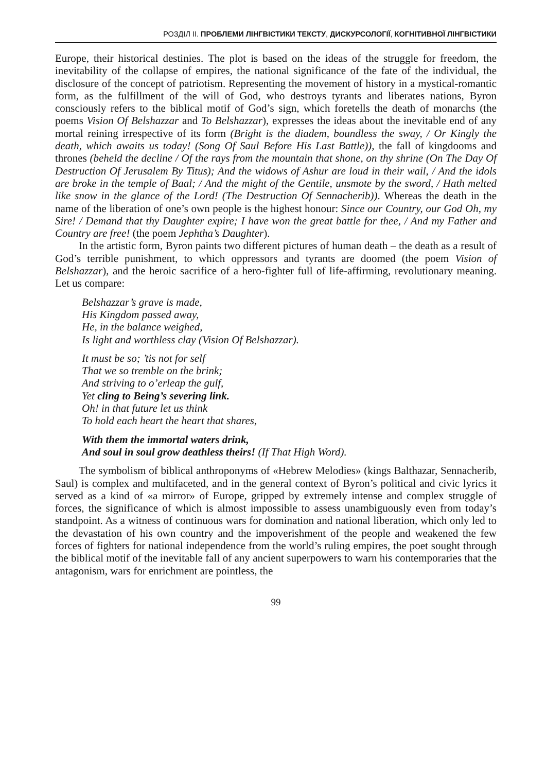РОЗДІЛ II. ПРОБЛЕМИ ЛІНГВІСТИКИ ТЕКСТУ, ДИСКУРСОЛОГІЇ, КОГНІТИВНОЇ ЛІНГВІСТИКИ
Europe, their historical destinies. The plot is based on the ideas of the struggle for freedom, the inevitability of the collapse of empires, the national significance of the fate of the individual, the disclosure of the concept of patriotism. Representing the movement of history in a mystical-romantic form, as the fulfillment of the will of God, who destroys tyrants and liberates nations, Byron consciously refers to the biblical motif of God’s sign, which foretells the death of monarchs (the poems Vision Of Belshazzar and To Belshazzar), expresses the ideas about the inevitable end of any mortal reining irrespective of its form (Bright is the diadem, boundless the sway, / Or Kingly the death, which awaits us today! (Song Of Saul Before His Last Battle)), the fall of kingdooms and thrones (beheld the decline / Of the rays from the mountain that shone, on thy shrine (On The Day Of Destruction Of Jerusalem By Titus); And the widows of Ashur are loud in their wail, / And the idols are broke in the temple of Baal; / And the might of the Gentile, unsmote by the sword, / Hath melted like snow in the glance of the Lord! (The Destruction Of Sennacherib)). Whereas the death in the name of the liberation of one’s own people is the highest honour: Since our Country, our God Oh, my Sire! / Demand that thy Daughter expire; I have won the great battle for thee, / And my Father and Country are free! (the poem Jephtha’s Daughter).
In the artistic form, Byron paints two different pictures of human death – the death as a result of God’s terrible punishment, to which oppressors and tyrants are doomed (the poem Vision of Belshazzar), and the heroic sacrifice of a hero-fighter full of life-affirming, revolutionary meaning. Let us compare:
Belshazzar’s grave is made,
His Kingdom passed away,
He, in the balance weighed,
Is light and worthless clay (Vision Of Belshazzar).
It must be so; ’tis not for self
That we so tremble on the brink;
And striving to o’erleap the gulf,
Yet cling to Being’s severing link.
Oh! in that future let us think
To hold each heart the heart that shares,
With them the immortal waters drink,
And soul in soul grow deathless theirs! (If That High Word).
The symbolism of biblical anthroponyms of «Hebrew Melodies» (kings Balthazar, Sennacherib, Saul) is complex and multifaceted, and in the general context of Byron’s political and civic lyrics it served as a kind of «a mirror» of Europe, gripped by extremely intense and complex struggle of forces, the significance of which is almost impossible to assess unambiguously even from today’s standpoint. As a witness of continuous wars for domination and national liberation, which only led to the devastation of his own country and the impoverishment of the people and weakened the few forces of fighters for national independence from the world’s ruling empires, the poet sought through the biblical motif of the inevitable fall of any ancient superpowers to warn his contemporaries that the antagonism, wars for enrichment are pointless, the
99